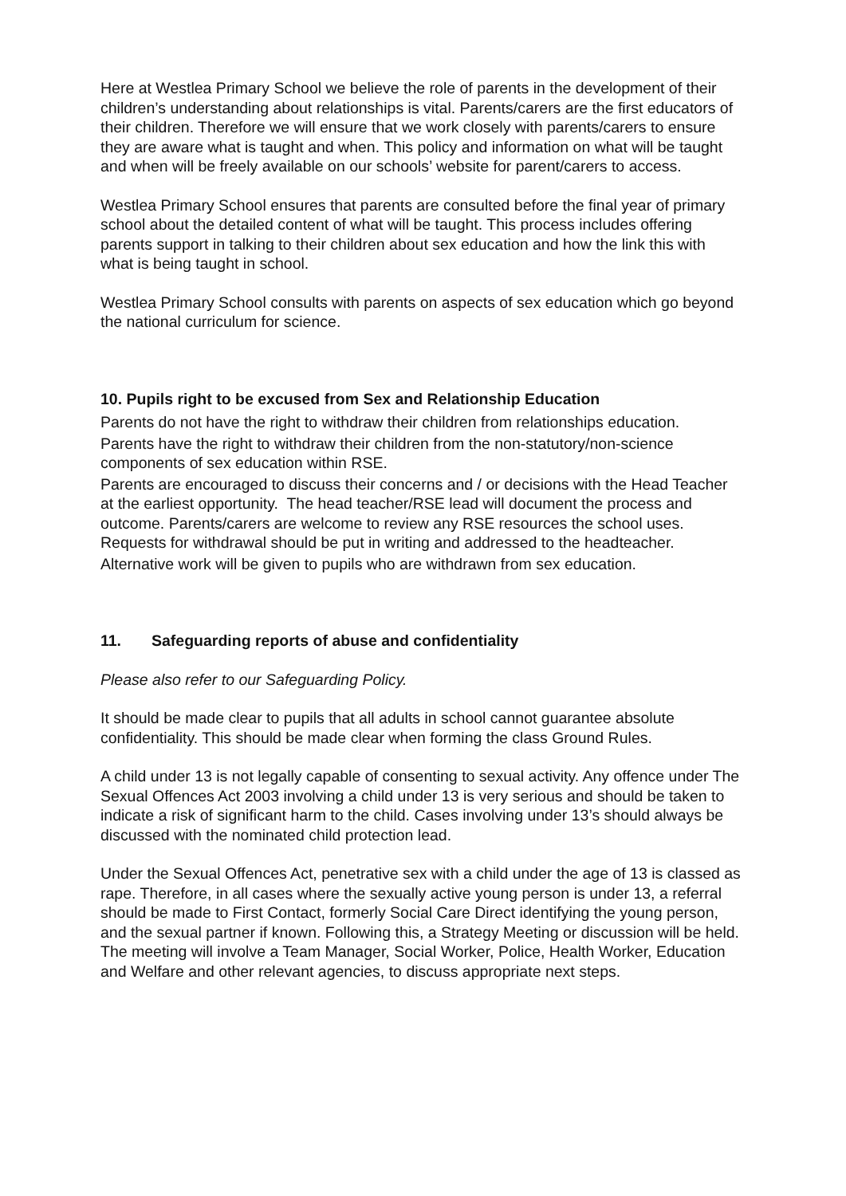Here at Westlea Primary School we believe the role of parents in the development of their children’s understanding about relationships is vital. Parents/carers are the first educators of their children. Therefore we will ensure that we work closely with parents/carers to ensure they are aware what is taught and when. This policy and information on what will be taught and when will be freely available on our schools’ website for parent/carers to access.
Westlea Primary School ensures that parents are consulted before the final year of primary school about the detailed content of what will be taught. This process includes offering parents support in talking to their children about sex education and how the link this with what is being taught in school.
Westlea Primary School consults with parents on aspects of sex education which go beyond the national curriculum for science.
10. Pupils right to be excused from Sex and Relationship Education
Parents do not have the right to withdraw their children from relationships education.
Parents have the right to withdraw their children from the non-statutory/non-science components of sex education within RSE.
Parents are encouraged to discuss their concerns and / or decisions with the Head Teacher at the earliest opportunity. The head teacher/RSE lead will document the process and outcome. Parents/carers are welcome to review any RSE resources the school uses. Requests for withdrawal should be put in writing and addressed to the headteacher.
Alternative work will be given to pupils who are withdrawn from sex education.
11. Safeguarding reports of abuse and confidentiality
Please also refer to our Safeguarding Policy.
It should be made clear to pupils that all adults in school cannot guarantee absolute confidentiality. This should be made clear when forming the class Ground Rules.
A child under 13 is not legally capable of consenting to sexual activity. Any offence under The Sexual Offences Act 2003 involving a child under 13 is very serious and should be taken to indicate a risk of significant harm to the child. Cases involving under 13’s should always be discussed with the nominated child protection lead.
Under the Sexual Offences Act, penetrative sex with a child under the age of 13 is classed as rape. Therefore, in all cases where the sexually active young person is under 13, a referral should be made to First Contact, formerly Social Care Direct identifying the young person, and the sexual partner if known. Following this, a Strategy Meeting or discussion will be held. The meeting will involve a Team Manager, Social Worker, Police, Health Worker, Education and Welfare and other relevant agencies, to discuss appropriate next steps.